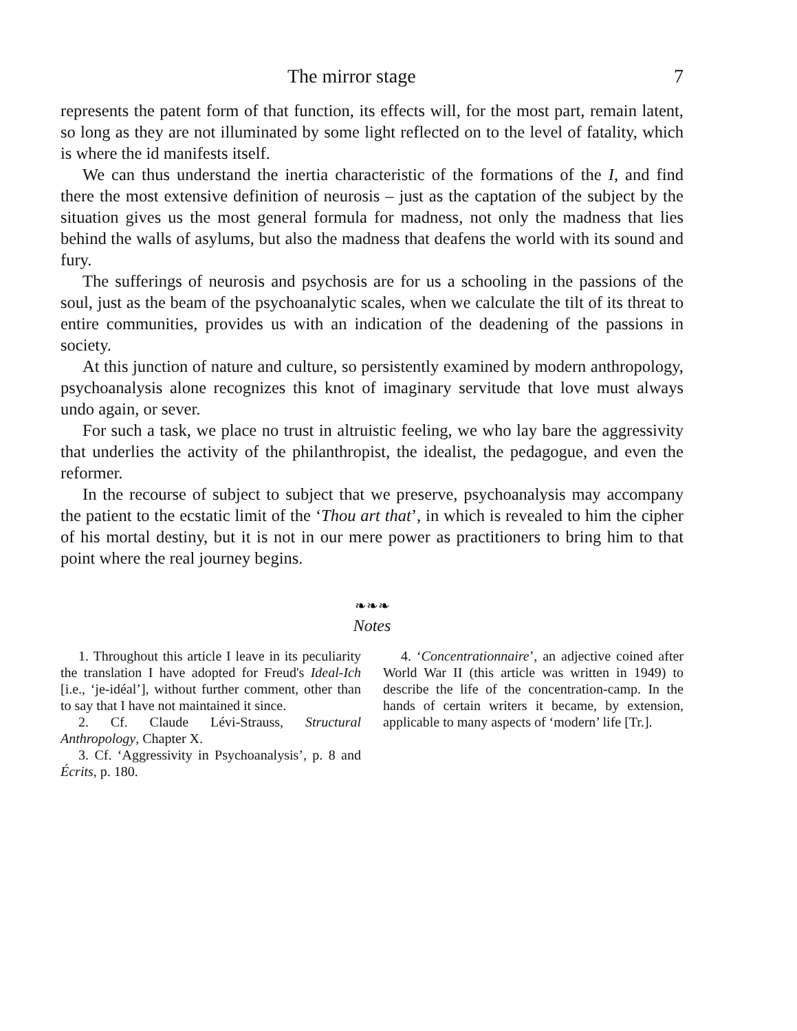The mirror stage 7
represents the patent form of that function, its effects will, for the most part, remain latent, so long as they are not illuminated by some light reflected on to the level of fatality, which is where the id manifests itself.
We can thus understand the inertia characteristic of the formations of the I, and find there the most extensive definition of neurosis – just as the captation of the subject by the situation gives us the most general formula for madness, not only the madness that lies behind the walls of asylums, but also the madness that deafens the world with its sound and fury.
The sufferings of neurosis and psychosis are for us a schooling in the passions of the soul, just as the beam of the psychoanalytic scales, when we calculate the tilt of its threat to entire communities, provides us with an indication of the deadening of the passions in society.
At this junction of nature and culture, so persistently examined by modern anthropology, psychoanalysis alone recognizes this knot of imaginary servitude that love must always undo again, or sever.
For such a task, we place no trust in altruistic feeling, we who lay bare the aggressivity that underlies the activity of the philanthropist, the idealist, the pedagogue, and even the reformer.
In the recourse of subject to subject that we preserve, psychoanalysis may accompany the patient to the ecstatic limit of the ‘Thou art that’, in which is revealed to him the cipher of his mortal destiny, but it is not in our mere power as practitioners to bring him to that point where the real journey begins.
❧❧❧
Notes
1. Throughout this article I leave in its peculiarity the translation I have adopted for Freud's Ideal-Ich [i.e., ‘je-idéal’], without further comment, other than to say that I have not maintained it since.
2. Cf. Claude Lévi-Strauss, Structural Anthropology, Chapter X.
3. Cf. ‘Aggressivity in Psychoanalysis’, p. 8 and Écrits, p. 180.
4. ‘Concentrationnaire’, an adjective coined after World War II (this article was written in 1949) to describe the life of the concentration-camp. In the hands of certain writers it became, by extension, applicable to many aspects of ‘modern’ life [Tr.].